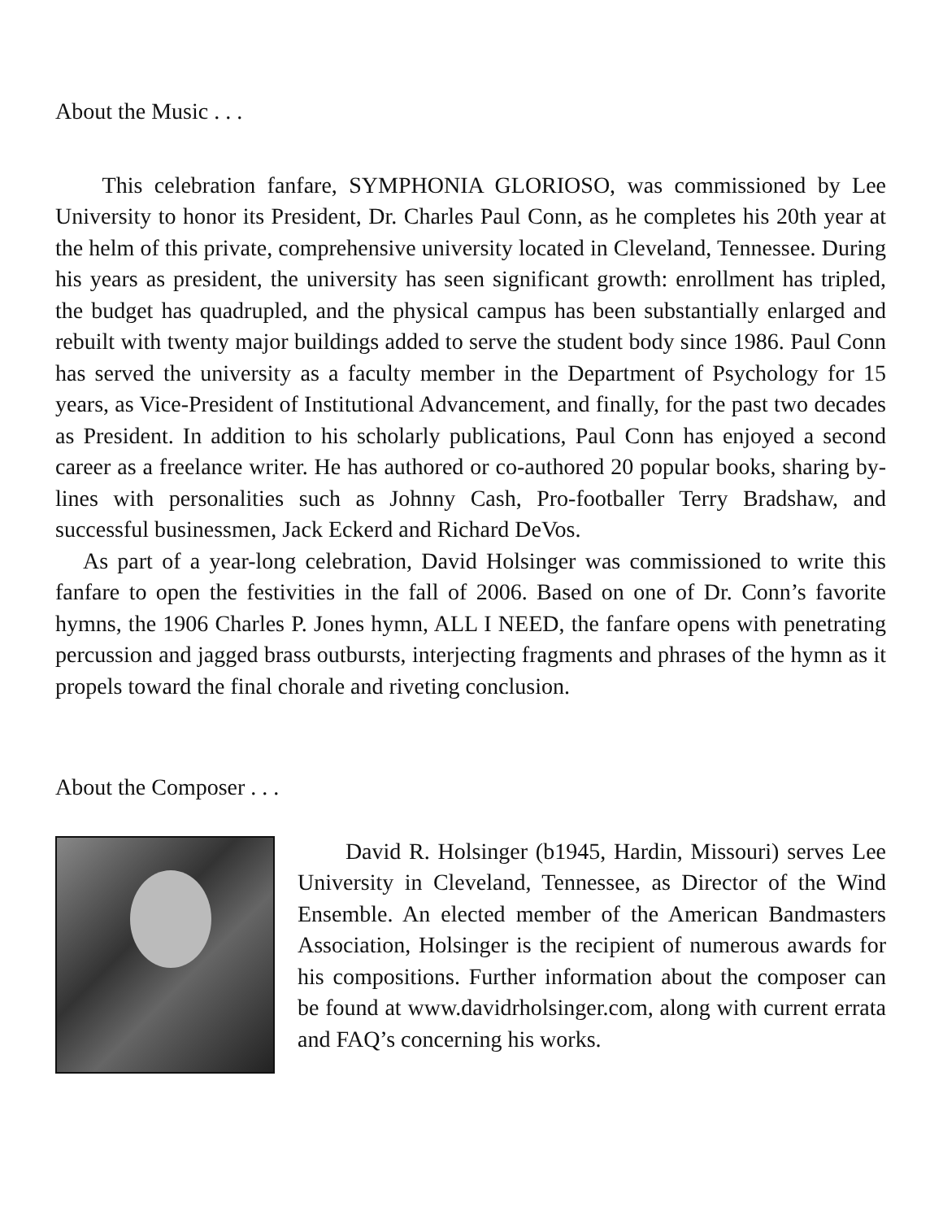About the Music . . .
This celebration fanfare, SYMPHONIA GLORIOSO, was commissioned by Lee University to honor its President, Dr. Charles Paul Conn, as he completes his 20th year at the helm of this private, comprehensive university located in Cleveland, Tennessee. During his years as president, the university has seen significant growth: enrollment has tripled, the budget has quadrupled, and the physical campus has been substantially enlarged and rebuilt with twenty major buildings added to serve the student body since 1986. Paul Conn has served the university as a faculty member in the Department of Psychology for 15 years, as Vice-President of Institutional Advancement, and finally, for the past two decades as President. In addition to his scholarly publications, Paul Conn has enjoyed a second career as a freelance writer. He has authored or co-authored 20 popular books, sharing by-lines with personalities such as Johnny Cash, Pro-footballer Terry Bradshaw, and successful businessmen, Jack Eckerd and Richard DeVos.
As part of a year-long celebration, David Holsinger was commissioned to write this fanfare to open the festivities in the fall of 2006. Based on one of Dr. Conn’s favorite hymns, the 1906 Charles P. Jones hymn, ALL I NEED, the fanfare opens with penetrating percussion and jagged brass outbursts, interjecting fragments and phrases of the hymn as it propels toward the final chorale and riveting conclusion.
About the Composer . . .
David R. Holsinger (b1945, Hardin, Missouri) serves Lee University in Cleveland, Tennessee, as Director of the Wind Ensemble. An elected member of the American Bandmasters Association, Holsinger is the recipient of numerous awards for his compositions. Further information about the composer can be found at www.davidrholsinger.com, along with current errata and FAQ’s concerning his works.